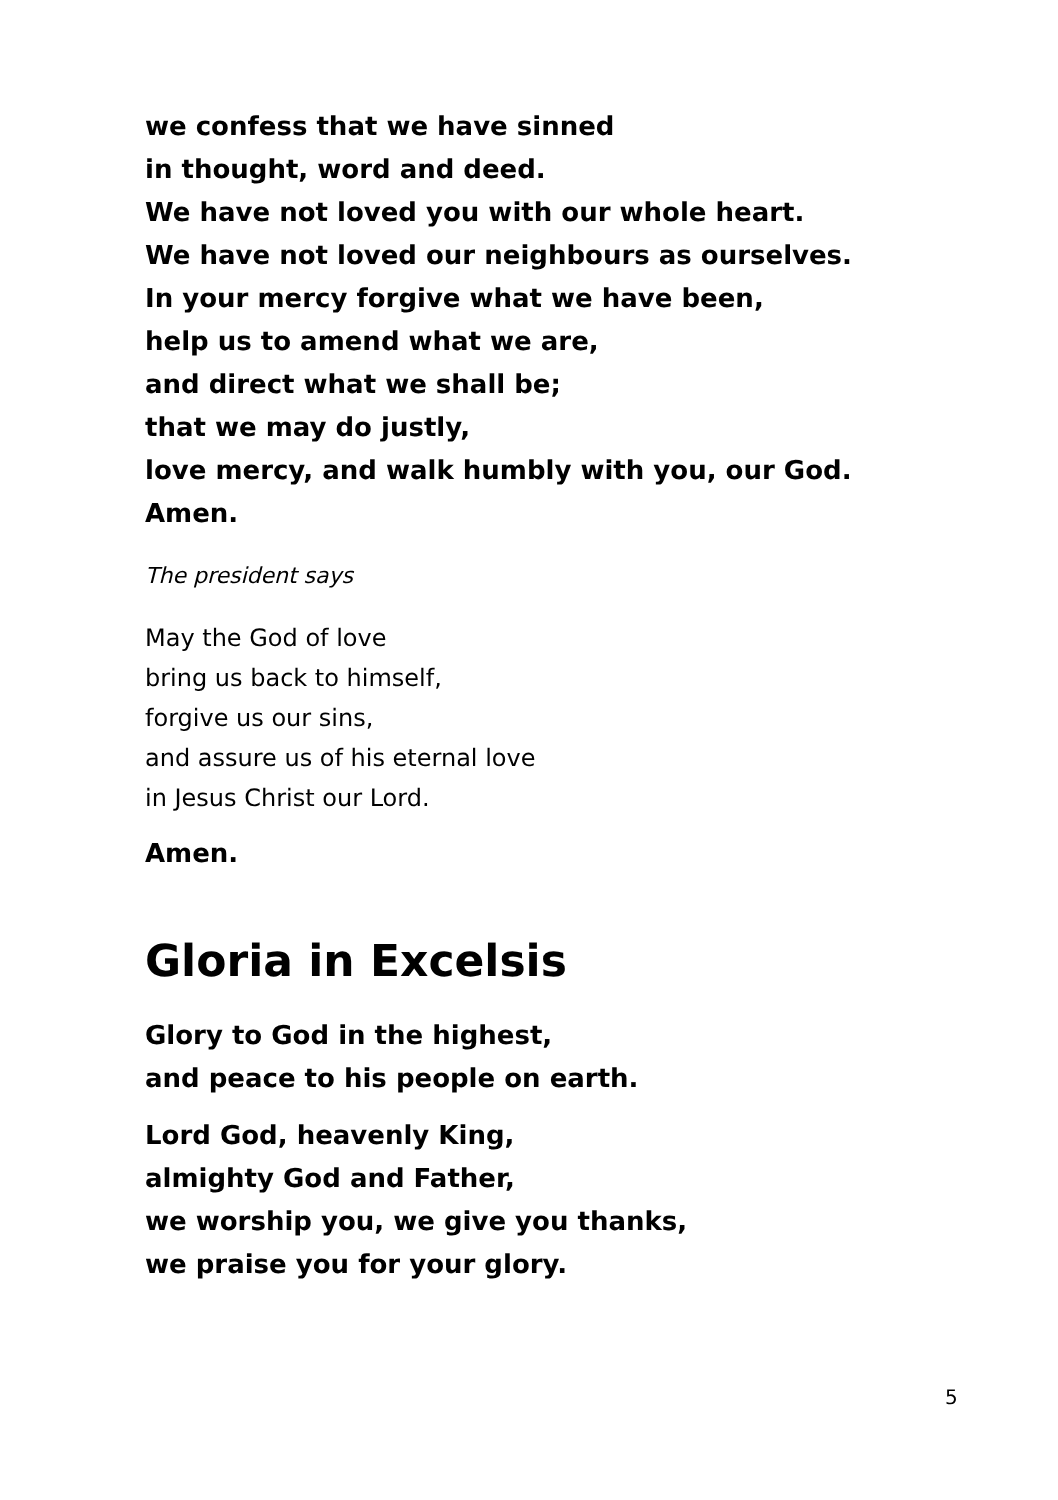we confess that we have sinned
in thought, word and deed.
We have not loved you with our whole heart.
We have not loved our neighbours as ourselves.
In your mercy forgive what we have been,
help us to amend what we are,
and direct what we shall be;
that we may do justly,
love mercy, and walk humbly with you, our God.
Amen.
The president says
May the God of love
bring us back to himself,
forgive us our sins,
and assure us of his eternal love
in Jesus Christ our Lord.
Amen.
Gloria in Excelsis
Glory to God in the highest,
and peace to his people on earth.
Lord God, heavenly King,
almighty God and Father,
we worship you, we give you thanks,
we praise you for your glory.
5